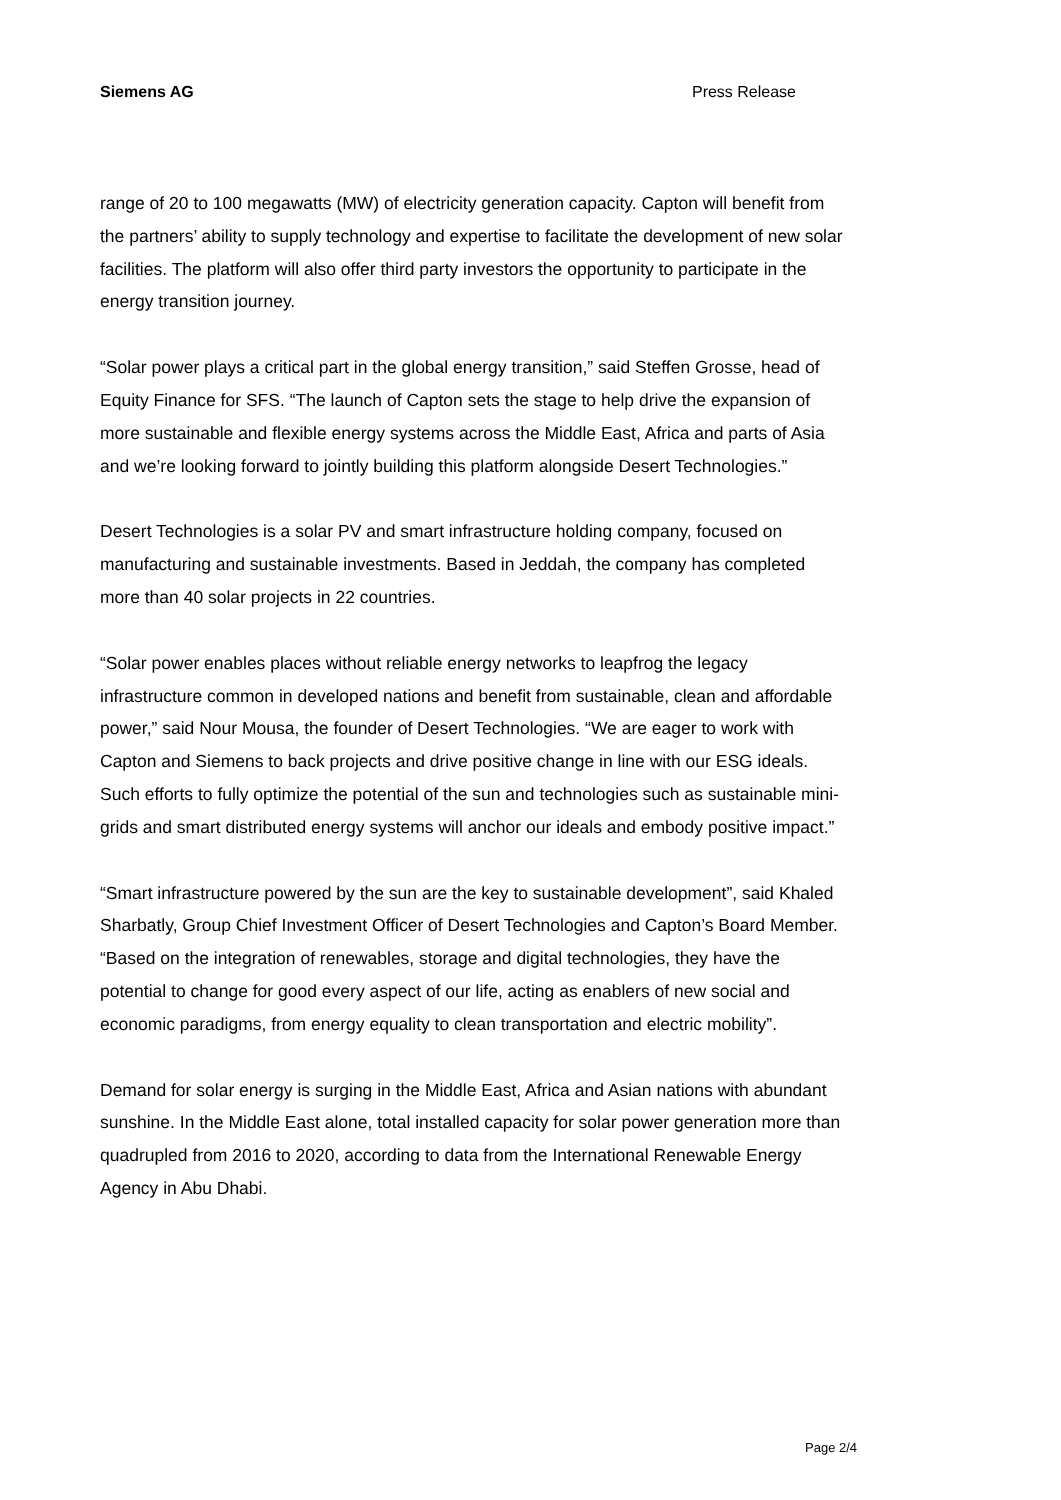Siemens AG Press Release
range of 20 to 100 megawatts (MW) of electricity generation capacity. Capton will benefit from the partners’ ability to supply technology and expertise to facilitate the development of new solar facilities. The platform will also offer third party investors the opportunity to participate in the energy transition journey.
“Solar power plays a critical part in the global energy transition,” said Steffen Grosse, head of Equity Finance for SFS. “The launch of Capton sets the stage to help drive the expansion of more sustainable and flexible energy systems across the Middle East, Africa and parts of Asia and we’re looking forward to jointly building this platform alongside Desert Technologies.”
Desert Technologies is a solar PV and smart infrastructure holding company, focused on manufacturing and sustainable investments. Based in Jeddah, the company has completed more than 40 solar projects in 22 countries.
“Solar power enables places without reliable energy networks to leapfrog the legacy infrastructure common in developed nations and benefit from sustainable, clean and affordable power,” said Nour Mousa, the founder of Desert Technologies. “We are eager to work with Capton and Siemens to back projects and drive positive change in line with our ESG ideals. Such efforts to fully optimize the potential of the sun and technologies such as sustainable mini-grids and smart distributed energy systems will anchor our ideals and embody positive impact.”
“Smart infrastructure powered by the sun are the key to sustainable development”, said Khaled Sharbatly, Group Chief Investment Officer of Desert Technologies and Capton’s Board Member. “Based on the integration of renewables, storage and digital technologies, they have the potential to change for good every aspect of our life, acting as enablers of new social and economic paradigms, from energy equality to clean transportation and electric mobility”.
Demand for solar energy is surging in the Middle East, Africa and Asian nations with abundant sunshine. In the Middle East alone, total installed capacity for solar power generation more than quadrupled from 2016 to 2020, according to data from the International Renewable Energy Agency in Abu Dhabi.
Page 2/4